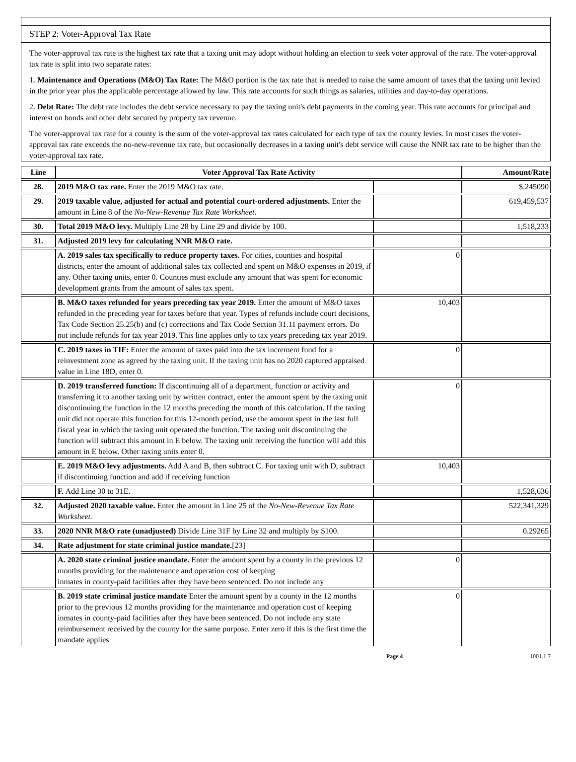STEP 2: Voter-Approval Tax Rate
The voter-approval tax rate is the highest tax rate that a taxing unit may adopt without holding an election to seek voter approval of the rate. The voter-approval tax rate is split into two separate rates:
1. Maintenance and Operations (M&O) Tax Rate: The M&O portion is the tax rate that is needed to raise the same amount of taxes that the taxing unit levied in the prior year plus the applicable percentage allowed by law. This rate accounts for such things as salaries, utilities and day-to-day operations.
2. Debt Rate: The debt rate includes the debt service necessary to pay the taxing unit's debt payments in the coming year. This rate accounts for principal and interest on bonds and other debt secured by property tax revenue.
The voter-approval tax rate for a county is the sum of the voter-approval tax rates calculated for each type of tax the county levies. In most cases the voter-approval tax rate exceeds the no-new-revenue tax rate, but occasionally decreases in a taxing unit's debt service will cause the NNR tax rate to be higher than the voter-approval tax rate.
| Line | Voter Approval Tax Rate Activity | | Amount/Rate |
| --- | --- | --- | --- |
| 28. | 2019 M&O tax rate. Enter the 2019 M&O tax rate. | | $.245090 |
| 29. | 2019 taxable value, adjusted for actual and potential court-ordered adjustments. Enter the amount in Line 8 of the No-New-Revenue Tax Rate Worksheet. | | 619,459,537 |
| 30. | Total 2019 M&O levy. Multiply Line 28 by Line 29 and divide by 100. | | 1,518,233 |
| 31. | Adjusted 2019 levy for calculating NNR M&O rate. | | |
| | A. 2019 sales tax specifically to reduce property taxes. For cities, counties and hospital districts, enter the amount of additional sales tax collected and spent on M&O expenses in 2019, if any. Other taxing units, enter 0. Counties must exclude any amount that was spent for economic development grants from the amount of sales tax spent. | 0 | |
| | B. M&O taxes refunded for years preceding tax year 2019. Enter the amount of M&O taxes refunded in the preceding year for taxes before that year. Types of refunds include court decisions, Tax Code Section 25.25(b) and (c) corrections and Tax Code Section 31.11 payment errors. Do not include refunds for tax year 2019. This line applies only to tax years preceding tax year 2019. | 10,403 | |
| | C. 2019 taxes in TIF: Enter the amount of taxes paid into the tax increment fund for a reinvestment zone as agreed by the taxing unit. If the taxing unit has no 2020 captured appraised value in Line 18D, enter 0. | 0 | |
| | D. 2019 transferred function: If discontinuing all of a department, function or activity and transferring it to another taxing unit by written contract, enter the amount spent by the taxing unit discontinuing the function in the 12 months preceding the month of this calculation. If the taxing unit did not operate this function for this 12-month period, use the amount spent in the last full fiscal year in which the taxing unit operated the function. The taxing unit discontinuing the function will subtract this amount in E below. The taxing unit receiving the function will add this amount in E below. Other taxing units enter 0. | 0 | |
| | E. 2019 M&O levy adjustments. Add A and B, then subtract C. For taxing unit with D, subtract if discontinuing function and add if receiving function | 10,403 | |
| | F. Add Line 30 to 31E. | | 1,528,636 |
| 32. | Adjusted 2020 taxable value. Enter the amount in Line 25 of the No-New-Revenue Tax Rate Worksheet. | | 522,341,329 |
| 33. | 2020 NNR M&O rate (unadjusted) Divide Line 31F by Line 32 and multiply by $100. | | 0.29265 |
| 34. | Rate adjustment for state criminal justice mandate. [23] | | |
| | A. 2020 state criminal justice mandate. Enter the amount spent by a county in the previous 12 months providing for the maintenance and operation cost of keeping inmates in county-paid facilities after they have been sentenced. Do not include any | 0 | |
| | B. 2019 state criminal justice mandate Enter the amount spent by a county in the 12 months prior to the previous 12 months providing for the maintenance and operation cost of keeping inmates in county-paid facilities after they have been sentenced. Do not include any state reimbursement received by the county for the same purpose. Enter zero if this is the first time the mandate applies | 0 | |
Page 4 1001.1.7